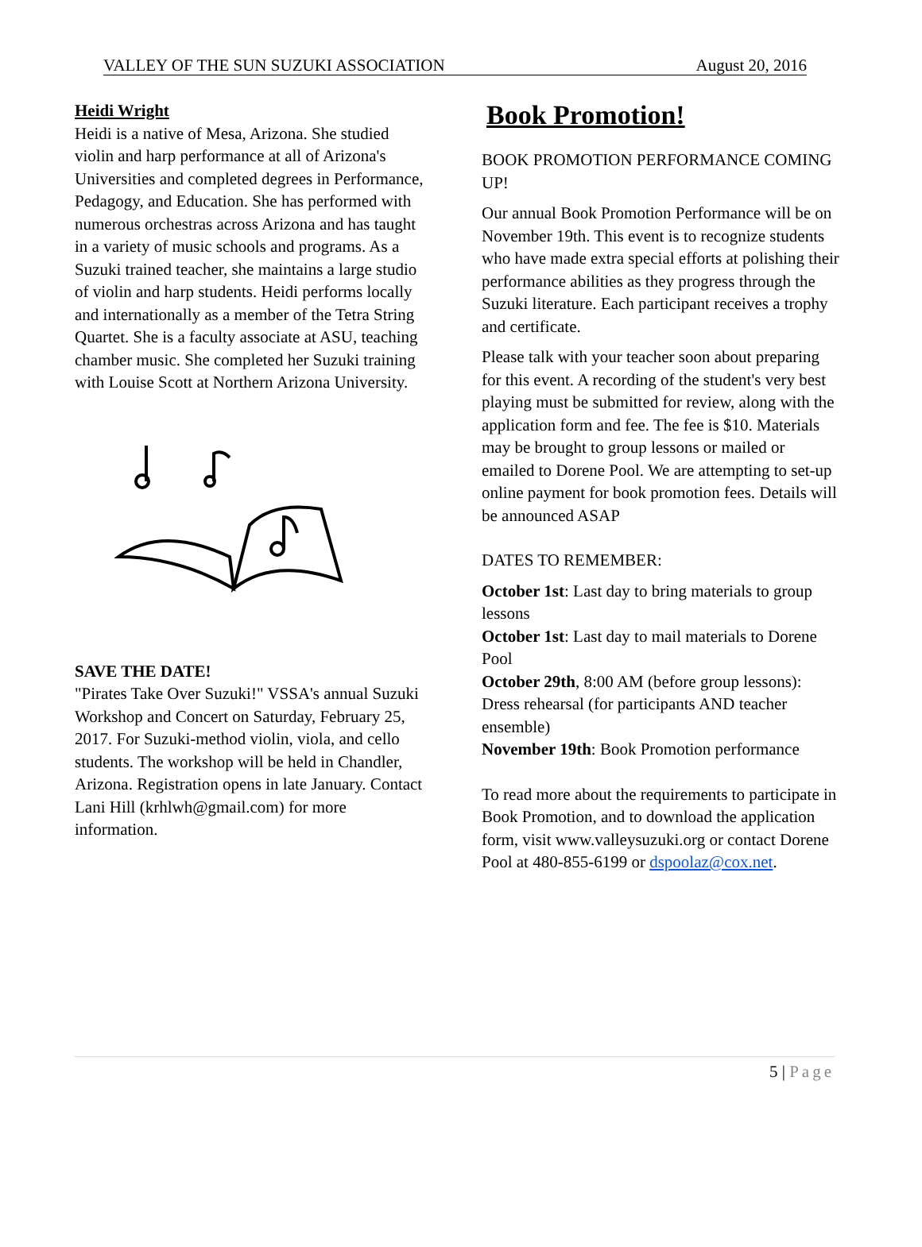VALLEY OF THE SUN SUZUKI ASSOCIATION August 20, 2016
Heidi Wright
Heidi is a native of Mesa, Arizona. She studied violin and harp performance at all of Arizona's Universities and completed degrees in Performance, Pedagogy, and Education. She has performed with numerous orchestras across Arizona and has taught in a variety of music schools and programs. As a Suzuki trained teacher, she maintains a large studio of violin and harp students. Heidi performs locally and internationally as a member of the Tetra String Quartet. She is a faculty associate at ASU, teaching chamber music. She completed her Suzuki training with Louise Scott at Northern Arizona University.
SAVE THE DATE!
"Pirates Take Over Suzuki!" VSSA's annual Suzuki Workshop and Concert on Saturday, February 25, 2017. For Suzuki-method violin, viola, and cello students. The workshop will be held in Chandler, Arizona. Registration opens in late January. Contact Lani Hill (krhlwh@gmail.com) for more information.
Book Promotion!
BOOK PROMOTION PERFORMANCE COMING UP!
Our annual Book Promotion Performance will be on November 19th. This event is to recognize students who have made extra special efforts at polishing their performance abilities as they progress through the Suzuki literature. Each participant receives a trophy and certificate.
Please talk with your teacher soon about preparing for this event. A recording of the student's very best playing must be submitted for review, along with the application form and fee. The fee is $10. Materials may be brought to group lessons or mailed or emailed to Dorene Pool. We are attempting to set-up online payment for book promotion fees. Details will be announced ASAP
DATES TO REMEMBER:
October 1st: Last day to bring materials to group lessons
October 1st: Last day to mail materials to Dorene Pool
October 29th, 8:00 AM (before group lessons): Dress rehearsal (for participants AND teacher ensemble)
November 19th: Book Promotion performance
To read more about the requirements to participate in Book Promotion, and to download the application form, visit www.valleysuzuki.org or contact Dorene Pool at 480-855-6199 or dspoolaz@cox.net.
5 | Page